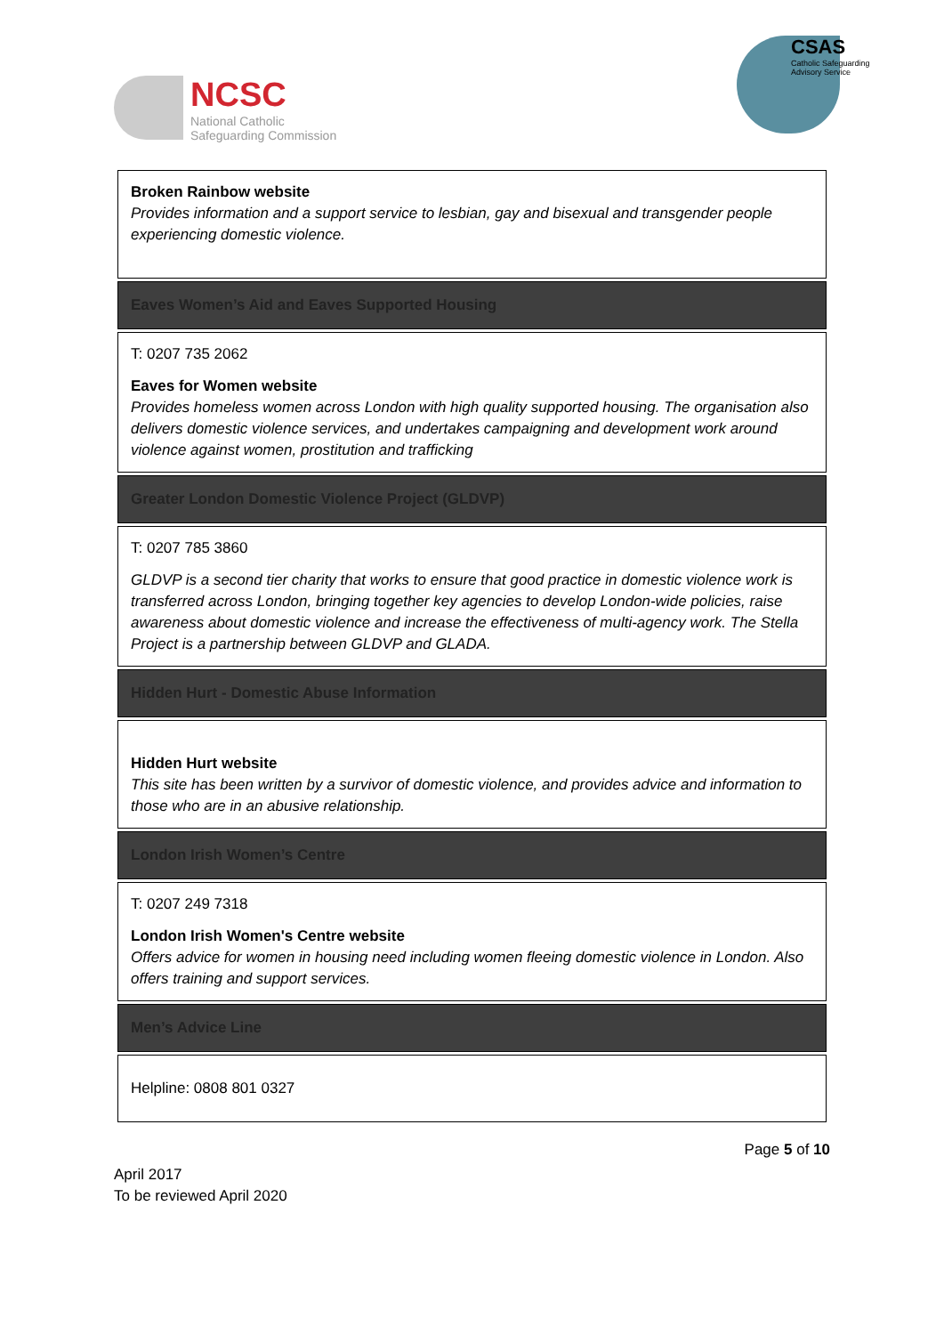NCSC
National Catholic
Safeguarding Commission
CSAS
Catholic Safeguarding
Advisory Service
| Broken Rainbow website Provides information and a support service to lesbian, gay and bisexual and transgender people experiencing domestic violence. |
| Eaves Women’s Aid and Eaves Supported Housing |
| T: 0207 735 2062 Eaves for Women website Provides homeless women across London with high quality supported housing. The organisation also delivers domestic violence services, and undertakes campaigning and development work around violence against women, prostitution and trafficking |
| Greater London Domestic Violence Project (GLDVP) |
| T: 0207 785 3860 GLDVP is a second tier charity that works to ensure that good practice in domestic violence work is transferred across London, bringing together key agencies to develop London-wide policies, raise awareness about domestic violence and increase the effectiveness of multi-agency work. The Stella Project is a partnership between GLDVP and GLADA. |
| Hidden Hurt - Domestic Abuse Information |
| Hidden Hurt website This site has been written by a survivor of domestic violence, and provides advice and information to those who are in an abusive relationship. |
| London Irish Women’s Centre |
| T: 0207 249 7318 London Irish Women's Centre website Offers advice for women in housing need including women fleeing domestic violence in London. Also offers training and support services. |
| Men’s Advice Line |
| Helpline: 0808 801 0327 |
Page 5 of 10
April 2017
To be reviewed April 2020